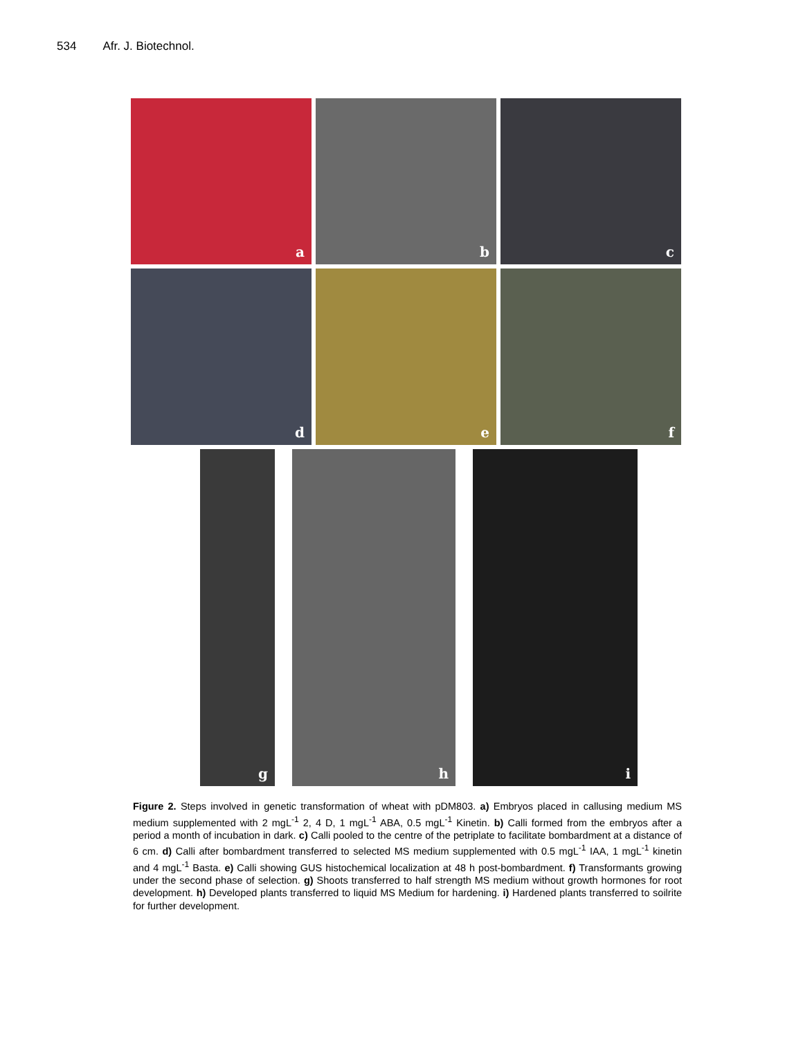534 Afr. J. Biotechnol.
a
b
c
d
e
f
g
h
i
Figure 2. Steps involved in genetic transformation of wheat with pDM803. a) Embryos placed in callusing medium MS medium supplemented with 2 mgL<sup>-1</sup> 2, 4 D, 1 mgL<sup>-1</sup> ABA, 0.5 mgL<sup>-1</sup> Kinetin. b) Calli formed from the embryos after a period a month of incubation in dark. c) Calli pooled to the centre of the petriplate to facilitate bombardment at a distance of 6 cm. d) Calli after bombardment transferred to selected MS medium supplemented with 0.5 mgL<sup>-1</sup> IAA, 1 mgL<sup>-1</sup> kinetin and 4 mgL<sup>-1</sup> Basta. e) Calli showing GUS histochemical localization at 48 h post-bombardment. f) Transformants growing under the second phase of selection. g) Shoots transferred to half strength MS medium without growth hormones for root development. h) Developed plants transferred to liquid MS Medium for hardening. i) Hardened plants transferred to soilrite for further development.